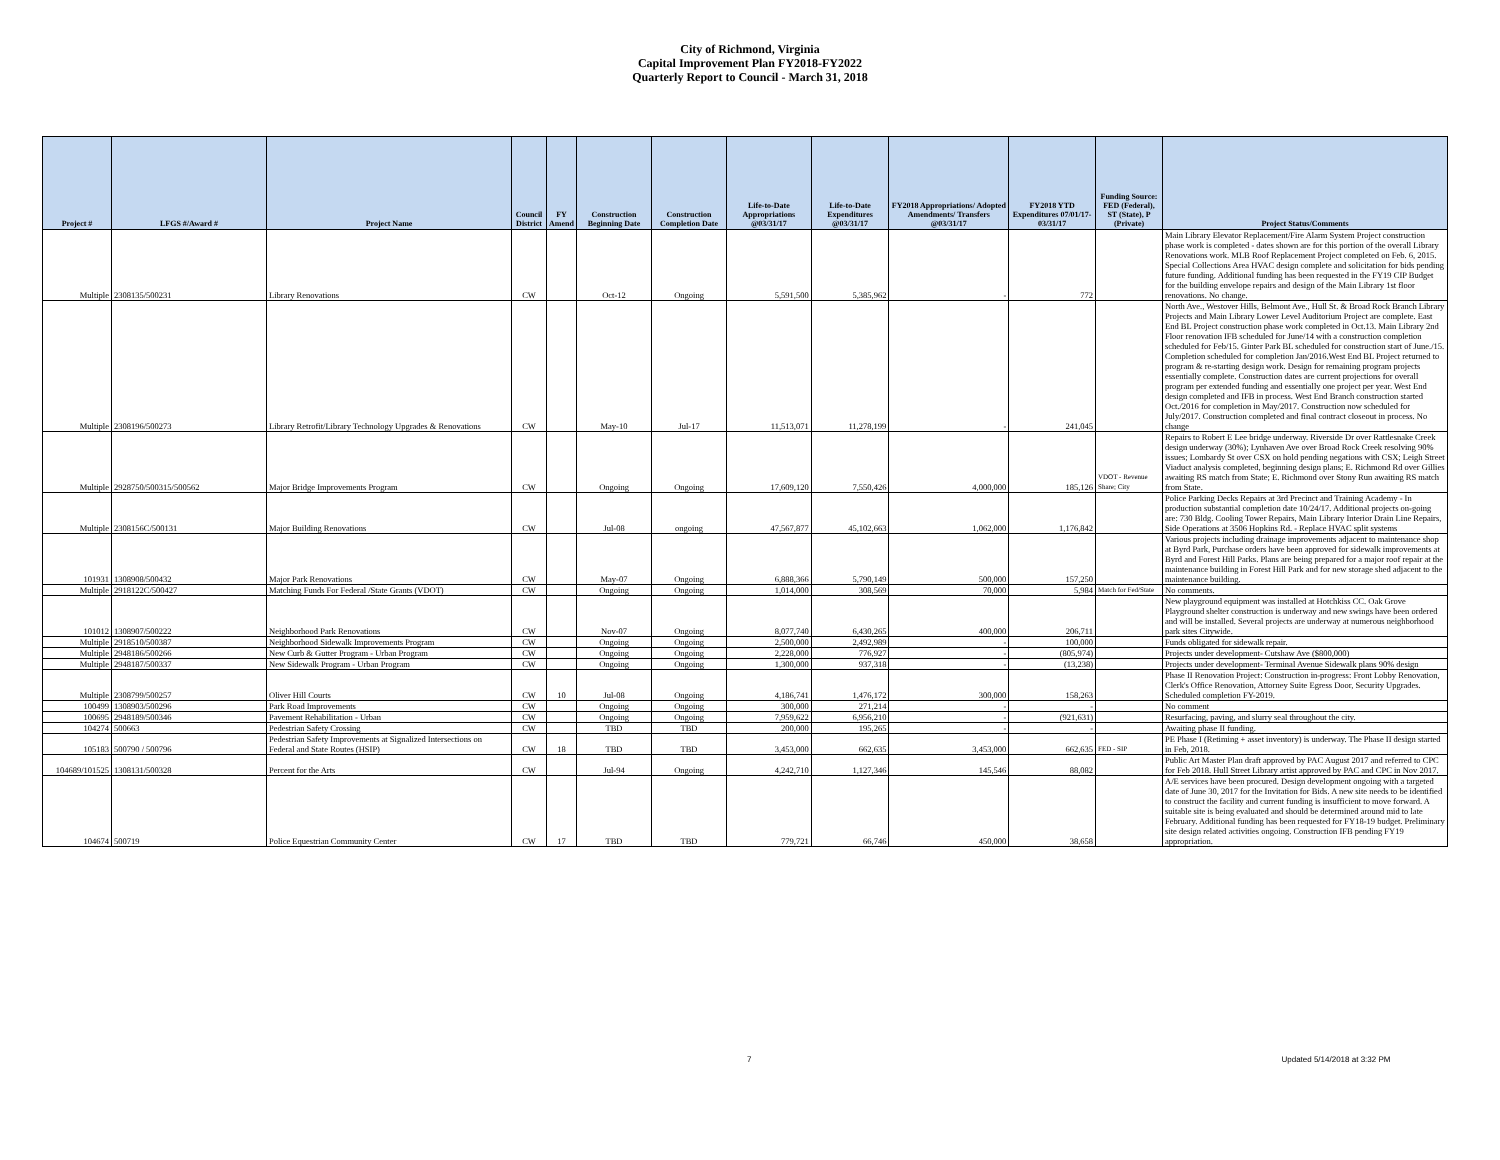City of Richmond, Virginia
Capital Improvement Plan FY2018-FY2022
Quarterly Report to Council - March 31, 2018
| Project # | LFGS #/Award # | Project Name | Council District | FY Amend | Construction Beginning Date | Construction Completion Date | Life-to-Date Appropriations @03/31/17 | Life-to-Date Expenditures @03/31/17 | FY2018 Appropriations/ Adopted Amendments/ Transfers @03/31/17 | FY2018 YTD Expenditures 07/01/17-03/31/17 | Funding Source: FED (Federal), ST (State), P (Private) | Project Status/Comments |
| --- | --- | --- | --- | --- | --- | --- | --- | --- | --- | --- | --- | --- |
| Multiple | 2308135/500231 | Library Renovations | CW | | Oct-12 | Ongoing | 5,591,500 | 5,385,962 | - | 772 | | Main Library Elevator Replacement/Fire Alarm System Project construction phase work is completed - dates shown are for this portion of the overall Library Renovations work. MLB Roof Replacement Project completed on Feb. 6, 2015. Special Collections Area HVAC design complete and solicitation for bids pending future funding. Additional funding has been requested in the FY19 CIP Budget for the building envelope repairs and design of the Main Library 1st floor renovations. No change. |
| Multiple | 2308196/500273 | Library Retrofit/Library Technology Upgrades & Renovations | CW | | May-10 | Jul-17 | 11,513,071 | 11,278,199 | - | 241,045 | | North Ave., Westover Hills, Belmont Ave., Hull St. & Broad Rock Branch Library Projects and Main Library Lower Level Auditorium Project are complete. East End BL Project construction phase work completed in Oct.13. Main Library 2nd Floor renovation IFB scheduled for June/14 with a construction completion scheduled for Feb/15. Ginter Park BL scheduled for construction start of June./15. Completion scheduled for completion Jan/2016.West End BL Project returned to program & re-starting design work. Design for remaining program projects essentially complete. Construction dates are current projections for overall program per extended funding and essentially one project per year. West End design completed and IFB in process. West End Branch construction started Oct./2016 for completion in May/2017. Construction now scheduled for July/2017. Construction completed and final contract closeout in process. No change |
| Multiple | 2928750/500315/500562 | Major Bridge Improvements Program | CW | | Ongoing | Ongoing | 17,609,120 | 7,550,426 | 4,000,000 | 185,126 | VDOT - Revenue Share; City | Repairs to Robert E Lee bridge underway. Riverside Dr over Rattlesnake Creek design underway (30%); Lynhaven Ave over Broad Rock Creek resolving 90% issues; Lombardy St over CSX on hold pending negations with CSX; Leigh Street Viaduct analysis completed, beginning design plans; E. Richmond Rd over Gillies awaiting RS match from State; E. Richmond over Stony Run awaiting RS match from State. |
| Multiple | 2308156C/500131 | Major Building Renovations | CW | | Jul-08 | ongoing | 47,567,877 | 45,102,663 | 1,062,000 | 1,176,842 | | Police Parking Decks Repairs at 3rd Precinct and Training Academy - In production substantial completion date 10/24/17. Additional projects on-going are: 730 Bldg. Cooling Tower Repairs, Main Library Interior Drain Line Repairs, Side Operations at 3506 Hopkins Rd. - Replace HVAC split systems |
| 101931 | 1308908/500432 | Major Park Renovations | CW | | May-07 | Ongoing | 6,888,366 | 5,790,149 | 500,000 | 157,250 | | Various projects including drainage improvements adjacent to maintenance shop at Byrd Park, Purchase orders have been approved for sidewalk improvements at Byrd and Forest Hill Parks. Plans are being prepared for a major roof repair at the maintenance building in Forest Hill Park and for new storage shed adjacent to the maintenance building. |
| Multiple | 2918122C/500427 | Matching Funds For Federal /State Grants (VDOT) | CW | | Ongoing | Ongoing | 1,014,000 | 308,569 | 70,000 | 5,984 | Match for Fed/State | No comments. |
| 101012 | 1308907/500222 | Neighborhood Park Renovations | CW | | Nov-07 | Ongoing | 8,077,740 | 6,430,265 | 400,000 | 206,711 | | New playground equipment was installed at Hotchkiss CC. Oak Grove Playground shelter construction is underway and new swings have been ordered and will be installed. Several projects are underway at numerous neighborhood park sites Citywide. |
| Multiple | 2918510/500387 | Neighborhood Sidewalk Improvements Program | CW | | Ongoing | Ongoing | 2,500,000 | 2,492,989 | - | 100,000 | | Funds obligated for sidewalk repair. |
| Multiple | 2948186/500266 | New Curb & Gutter Program - Urban Program | CW | | Ongoing | Ongoing | 2,228,000 | 776,927 | - | (805,974) | | Projects under development- Cutshaw Ave ($800,000) |
| Multiple | 2948187/500337 | New Sidewalk Program - Urban Program | CW | | Ongoing | Ongoing | 1,300,000 | 937,318 | - | (13,238) | | Projects under development- Terminal Avenue Sidewalk plans 90% design |
| Multiple | 2308799/500257 | Oliver Hill Courts | CW | 10 | Jul-08 | Ongoing | 4,186,741 | 1,476,172 | 300,000 | 158,263 | | Phase II Renovation Project: Construction in-progress: Front Lobby Renovation, Clerk's Office Renovation, Attorney Suite Egress Door, Security Upgrades. Scheduled completion FY-2019. |
| 100499 | 1308903/500296 | Park Road Improvements | CW | | Ongoing | Ongoing | 300,000 | 271,214 | - | - | | No comment |
| 100695 | 2948189/500346 | Pavement Rehabilitation - Urban | CW | | Ongoing | Ongoing | 7,959,622 | 6,956,210 | - | (921,631) | | Resurfacing, paving, and slurry seal throughout the city. |
| 104274 | 500663 | Pedestrian Safety Crossing | CW | | TBD | TBD | 200,000 | 195,265 | - | - | | Awaiting phase II funding. |
| 105183 | 500790 / 500796 | Pedestrian Safety Improvements at Signalized Intersections on Federal and State Routes (HSIP) | CW | 18 | TBD | TBD | 3,453,000 | 662,635 | 3,453,000 | 662,635 | FED - SIP | PE Phase I (Retiming + asset inventory) is underway. The Phase II design started in Feb, 2018. |
| 104689/101525 | 1308131/500328 | Percent for the Arts | CW | | Jul-94 | Ongoing | 4,242,710 | 1,127,346 | 145,546 | 88,082 | | Public Art Master Plan draft approved by PAC August 2017 and referred to CPC for Feb 2018. Hull Street Library artist approved by PAC and CPC in Nov 2017. |
| 104674 | 500719 | Police Equestrian Community Center | CW | 17 | TBD | TBD | 779,721 | 66,746 | 450,000 | 38,658 | | A/E services have been procured. Design development ongoing with a targeted date of June 30, 2017 for the Invitation for Bids. A new site needs to be identified to construct the facility and current funding is insufficient to move forward. A suitable site is being evaluated and should be determined around mid to late February. Additional funding has been requested for FY18-19 budget. Preliminary site design related activities ongoing. Construction IFB pending FY19 appropriation. |
7 Updated 5/14/2018 at 3:32 PM